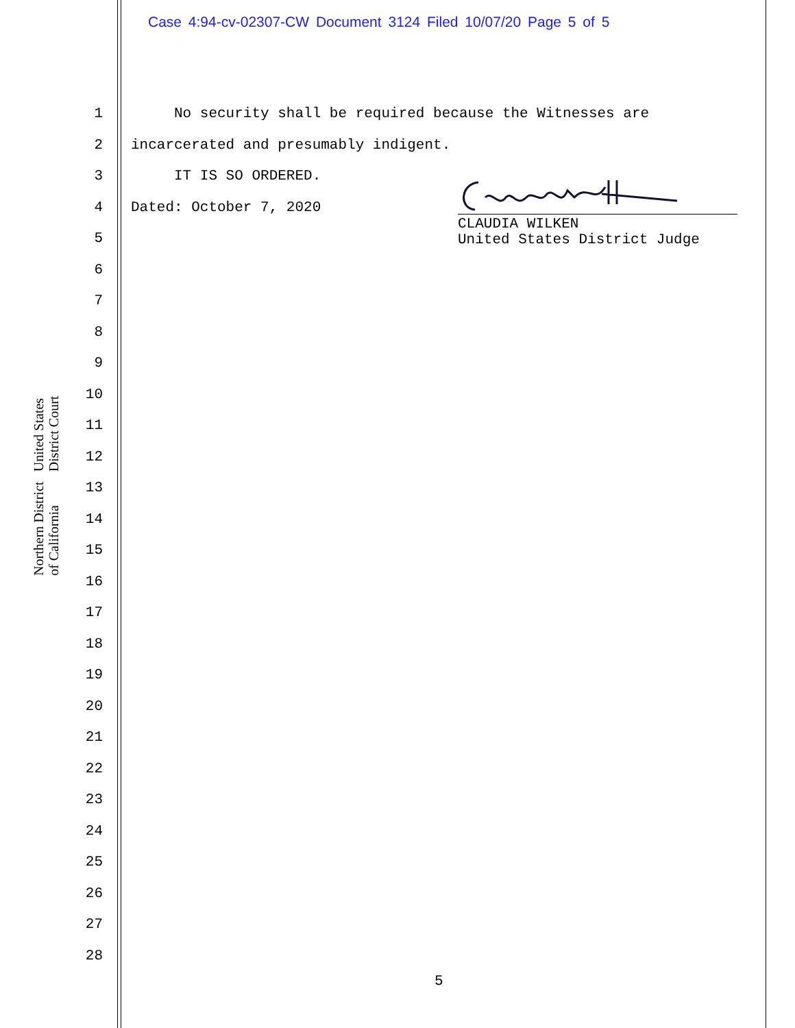Case 4:94-cv-02307-CW Document 3124 Filed 10/07/20 Page 5 of 5
United States District Court
Northern District of California
1
2
3
4
5
6
7
8
9
10
11
12
13
14
15
16
17
18
19
20
21
22
23
24
25
26
27
28
No security shall be required because the Witnesses are
incarcerated and presumably indigent.
IT IS SO ORDERED.
Dated: October 7, 2020
CLAUDIA WILKEN
United States District Judge
5